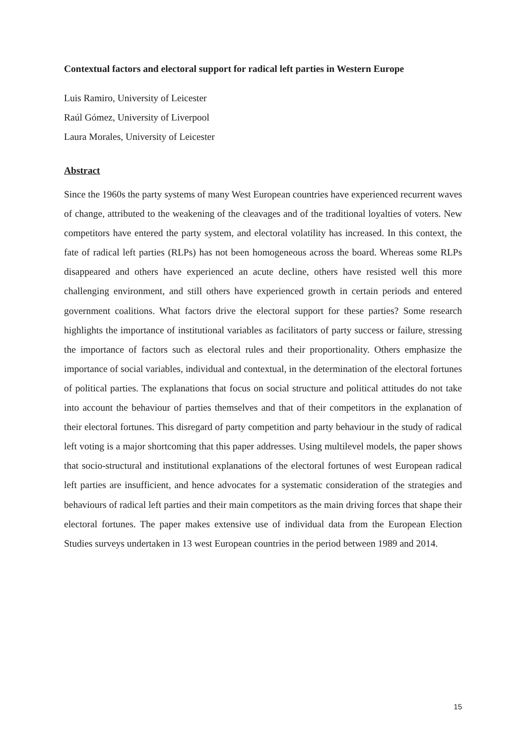Contextual factors and electoral support for radical left parties in Western Europe
Luis Ramiro, University of Leicester
Raúl Gómez, University of Liverpool
Laura Morales, University of Leicester
Abstract
Since the 1960s the party systems of many West European countries have experienced recurrent waves of change, attributed to the weakening of the cleavages and of the traditional loyalties of voters. New competitors have entered the party system, and electoral volatility has increased. In this context, the fate of radical left parties (RLPs) has not been homogeneous across the board. Whereas some RLPs disappeared and others have experienced an acute decline, others have resisted well this more challenging environment, and still others have experienced growth in certain periods and entered government coalitions. What factors drive the electoral support for these parties? Some research highlights the importance of institutional variables as facilitators of party success or failure, stressing the importance of factors such as electoral rules and their proportionality. Others emphasize the importance of social variables, individual and contextual, in the determination of the electoral fortunes of political parties. The explanations that focus on social structure and political attitudes do not take into account the behaviour of parties themselves and that of their competitors in the explanation of their electoral fortunes. This disregard of party competition and party behaviour in the study of radical left voting is a major shortcoming that this paper addresses. Using multilevel models, the paper shows that socio-structural and institutional explanations of the electoral fortunes of west European radical left parties are insufficient, and hence advocates for a systematic consideration of the strategies and behaviours of radical left parties and their main competitors as the main driving forces that shape their electoral fortunes. The paper makes extensive use of individual data from the European Election Studies surveys undertaken in 13 west European countries in the period between 1989 and 2014.
15